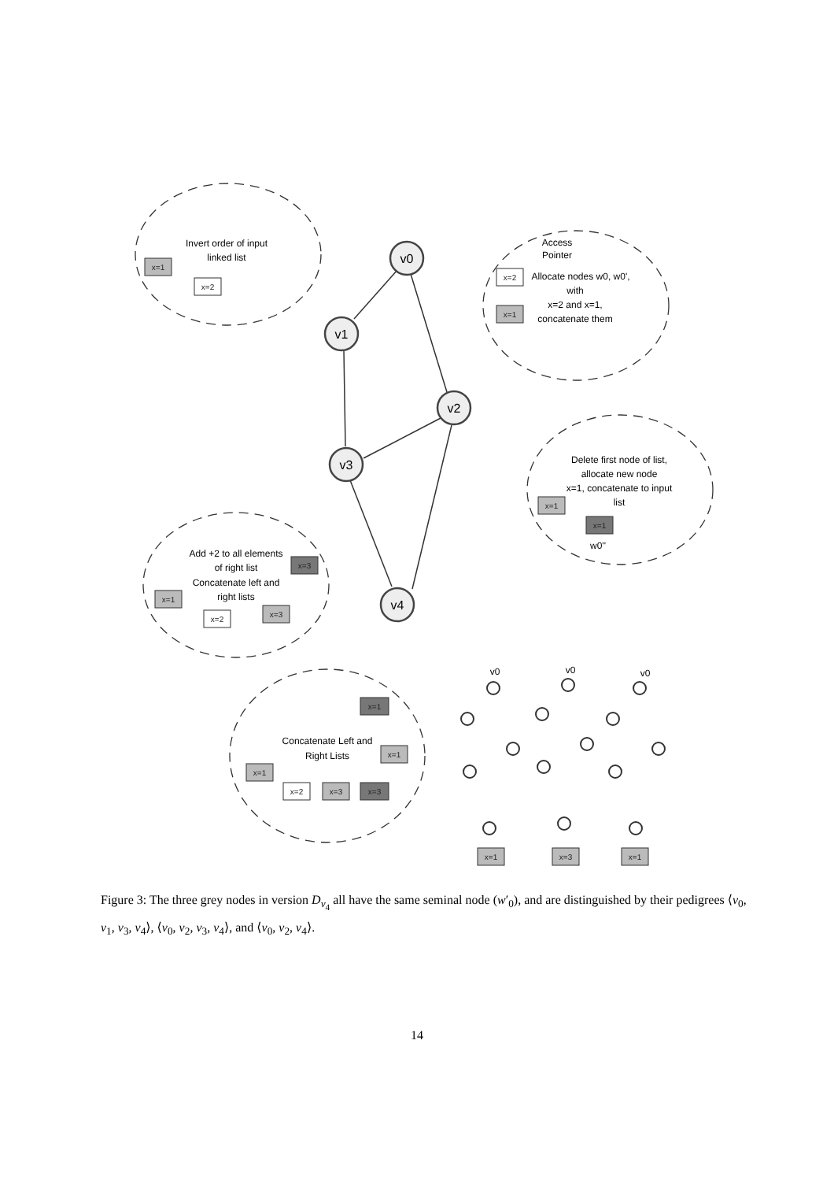v0
v1
v2
v3
v4
Invert order of input
linked list
Access
Pointer
Allocate nodes w0, w0',
with
x=2 and x=1,
concatenate them
Delete first node of list,
allocate new node
x=1, concatenate to input
list
w0''
Add +2 to all elements
of right list
Concatenate left and
right lists
Concatenate Left and
Right Lists
v0
v0
v0
x=1
x=2
x=2
x=1
x=1
x=1
x=1
x=2
x=3
x=3
x=1
x=2
x=3
x=3
x=1
x=1
x=1
x=3
x=1
Figure 3: The three grey nodes in version D<sub>v<sub>4</sub></sub> all have the same seminal node (w′<sub>0</sub>), and are distinguished by their pedigrees ⟨v<sub>0</sub>, v<sub>1</sub>, v<sub>3</sub>, v<sub>4</sub>⟩, ⟨v<sub>0</sub>, v<sub>2</sub>, v<sub>3</sub>, v<sub>4</sub>⟩, and ⟨v<sub>0</sub>, v<sub>2</sub>, v<sub>4</sub>⟩.
14